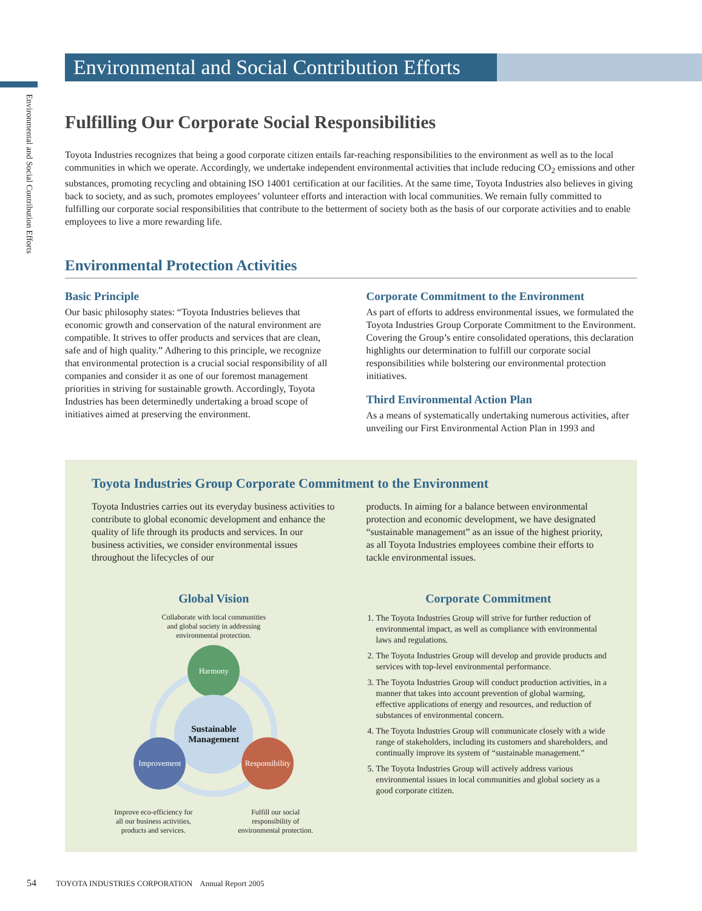Environmental and Social Contribution Efforts
Environmental and Social Contribution Efforts
Fulfilling Our Corporate Social Responsibilities
Toyota Industries recognizes that being a good corporate citizen entails far-reaching responsibilities to the environment as well as to the local communities in which we operate. Accordingly, we undertake independent environmental activities that include reducing CO<sub>2</sub> emissions and other substances, promoting recycling and obtaining ISO 14001 certification at our facilities. At the same time, Toyota Industries also believes in giving back to society, and as such, promotes employees’ volunteer efforts and interaction with local communities. We remain fully committed to fulfilling our corporate social responsibilities that contribute to the betterment of society both as the basis of our corporate activities and to enable employees to live a more rewarding life.
Environmental Protection Activities
Basic Principle
Our basic philosophy states: “Toyota Industries believes that economic growth and conservation of the natural environment are compatible. It strives to offer products and services that are clean, safe and of high quality.” Adhering to this principle, we recognize that environmental protection is a crucial social responsibility of all companies and consider it as one of our foremost management priorities in striving for sustainable growth. Accordingly, Toyota Industries has been determinedly undertaking a broad scope of initiatives aimed at preserving the environment.
Corporate Commitment to the Environment
As part of efforts to address environmental issues, we formulated the Toyota Industries Group Corporate Commitment to the Environment. Covering the Group’s entire consolidated operations, this declaration highlights our determination to fulfill our corporate social responsibilities while bolstering our environmental protection initiatives.
Third Environmental Action Plan
As a means of systematically undertaking numerous activities, after unveiling our First Environmental Action Plan in 1993 and
Toyota Industries Group Corporate Commitment to the Environment
Toyota Industries carries out its everyday business activities to contribute to global economic development and enhance the quality of life through its products and services. In our business activities, we consider environmental issues throughout the lifecycles of our
products. In aiming for a balance between environmental protection and economic development, we have designated “sustainable management” as an issue of the highest priority, as all Toyota Industries employees combine their efforts to tackle environmental issues.
Global Vision
Collaborate with local communities
and global society in addressing
environmental protection.
Harmony
Sustainable
Management
Improvement
Responsibility
Improve eco-efficiency for
all our business activities,
products and services.
Fulfill our social
responsibility of
environmental protection.
Corporate Commitment
1. The Toyota Industries Group will strive for further reduction of environmental impact, as well as compliance with environmental laws and regulations.
2. The Toyota Industries Group will develop and provide products and services with top-level environmental performance.
3. The Toyota Industries Group will conduct production activities, in a manner that takes into account prevention of global warming, effective applications of energy and resources, and reduction of substances of environmental concern.
4. The Toyota Industries Group will communicate closely with a wide range of stakeholders, including its customers and shareholders, and continually improve its system of “sustainable management.”
5. The Toyota Industries Group will actively address various environmental issues in local communities and global society as a good corporate citizen.
54 TOYOTA INDUSTRIES CORPORATION Annual Report 2005